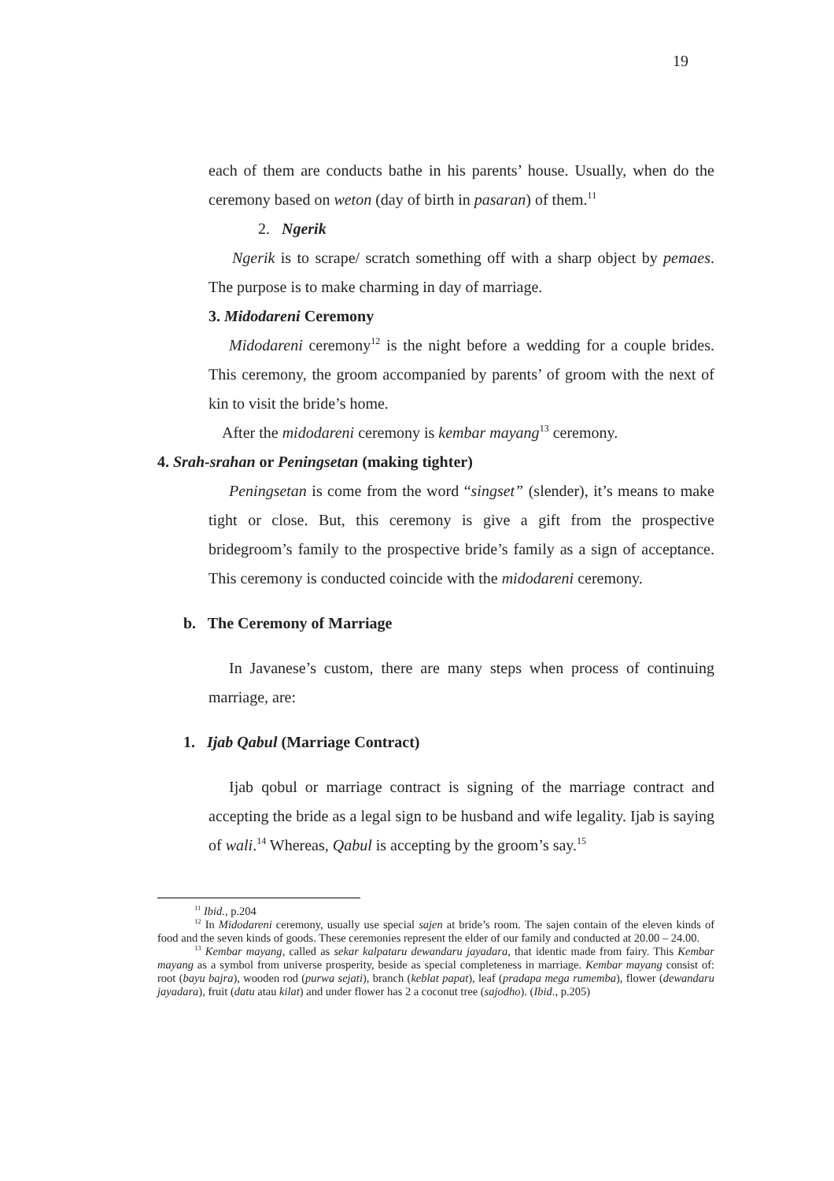19
each of them are conducts bathe in his parents’ house. Usually, when do the ceremony based on weton (day of birth in pasaran) of them.<sup>11</sup>
2. Ngerik
Ngerik is to scrape/ scratch something off with a sharp object by pemaes. The purpose is to make charming in day of marriage.
3. Midodareni Ceremony
Midodareni ceremony<sup>12</sup> is the night before a wedding for a couple brides. This ceremony, the groom accompanied by parents’ of groom with the next of kin to visit the bride’s home.
After the midodareni ceremony is kembar mayang<sup>13</sup> ceremony.
4. Srah-srahan or Peningsetan (making tighter)
Peningsetan is come from the word “singset” (slender), it’s means to make tight or close. But, this ceremony is give a gift from the prospective bridegroom’s family to the prospective bride’s family as a sign of acceptance. This ceremony is conducted coincide with the midodareni ceremony.
b. The Ceremony of Marriage
In Javanese’s custom, there are many steps when process of continuing marriage, are:
1. Ijab Qabul (Marriage Contract)
Ijab qobul or marriage contract is signing of the marriage contract and accepting the bride as a legal sign to be husband and wife legality. Ijab is saying of wali.<sup>14</sup> Whereas, Qabul is accepting by the groom’s say.<sup>15</sup>
<sup>11</sup> Ibid., p.204
<sup>12</sup> In Midodareni ceremony, usually use special sajen at bride’s room. The sajen contain of the eleven kinds of food and the seven kinds of goods. These ceremonies represent the elder of our family and conducted at 20.00 – 24.00.
<sup>13</sup> Kembar mayang, called as sekar kalpataru dewandaru jayadara, that identic made from fairy. This Kembar mayang as a symbol from universe prosperity, beside as special completeness in marriage. Kembar mayang consist of: root (bayu bajra), wooden rod (purwa sejati), branch (keblat papat), leaf (pradapa mega rumemba), flower (dewandaru jayadara), fruit (datu atau kilat) and under flower has 2 a coconut tree (sajodho). (Ibid., p.205)